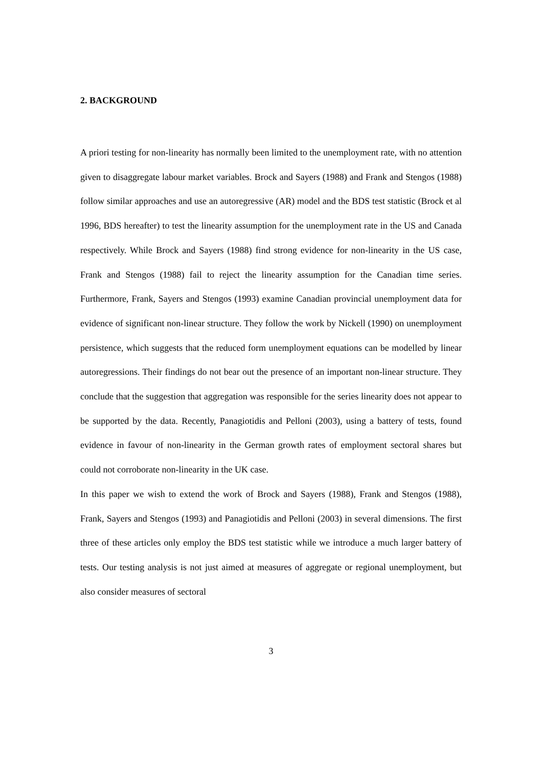2. BACKGROUND
A priori testing for non-linearity has normally been limited to the unemployment rate, with no attention given to disaggregate labour market variables. Brock and Sayers (1988) and Frank and Stengos (1988) follow similar approaches and use an autoregressive (AR) model and the BDS test statistic (Brock et al 1996, BDS hereafter) to test the linearity assumption for the unemployment rate in the US and Canada respectively. While Brock and Sayers (1988) find strong evidence for non-linearity in the US case, Frank and Stengos (1988) fail to reject the linearity assumption for the Canadian time series. Furthermore, Frank, Sayers and Stengos (1993) examine Canadian provincial unemployment data for evidence of significant non-linear structure. They follow the work by Nickell (1990) on unemployment persistence, which suggests that the reduced form unemployment equations can be modelled by linear autoregressions. Their findings do not bear out the presence of an important non-linear structure. They conclude that the suggestion that aggregation was responsible for the series linearity does not appear to be supported by the data. Recently, Panagiotidis and Pelloni (2003), using a battery of tests, found evidence in favour of non-linearity in the German growth rates of employment sectoral shares but could not corroborate non-linearity in the UK case.
In this paper we wish to extend the work of Brock and Sayers (1988), Frank and Stengos (1988), Frank, Sayers and Stengos (1993) and Panagiotidis and Pelloni (2003) in several dimensions. The first three of these articles only employ the BDS test statistic while we introduce a much larger battery of tests. Our testing analysis is not just aimed at measures of aggregate or regional unemployment, but also consider measures of sectoral
3